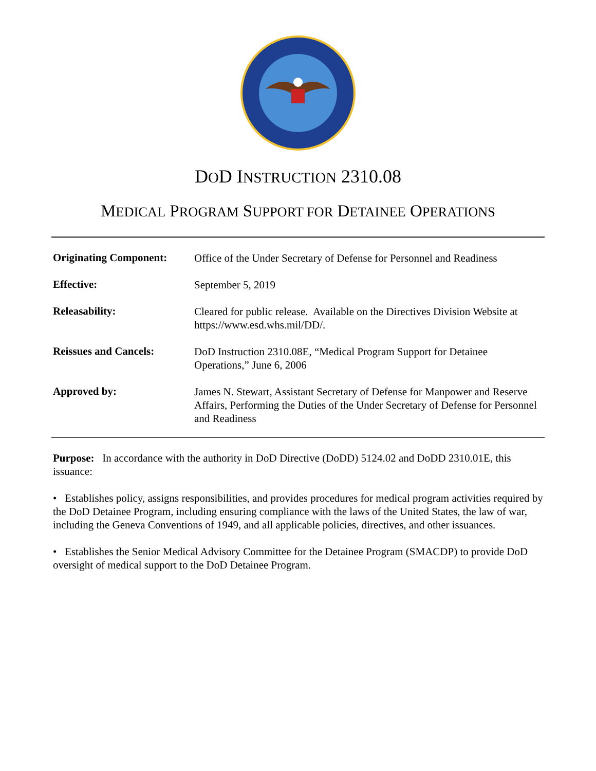DOD INSTRUCTION 2310.08
MEDICAL PROGRAM SUPPORT FOR DETAINEE OPERATIONS
| Originating Component: | Office of the Under Secretary of Defense for Personnel and Readiness |
| Effective: | September 5, 2019 |
| Releasability: | Cleared for public release. Available on the Directives Division Website at https://www.esd.whs.mil/DD/. |
| Reissues and Cancels: | DoD Instruction 2310.08E, “Medical Program Support for Detainee Operations,” June 6, 2006 |
| Approved by: | James N. Stewart, Assistant Secretary of Defense for Manpower and Reserve Affairs, Performing the Duties of the Under Secretary of Defense for Personnel and Readiness |
Purpose: In accordance with the authority in DoD Directive (DoDD) 5124.02 and DoDD 2310.01E, this issuance:
• Establishes policy, assigns responsibilities, and provides procedures for medical program activities required by the DoD Detainee Program, including ensuring compliance with the laws of the United States, the law of war, including the Geneva Conventions of 1949, and all applicable policies, directives, and other issuances.
• Establishes the Senior Medical Advisory Committee for the Detainee Program (SMACDP) to provide DoD oversight of medical support to the DoD Detainee Program.